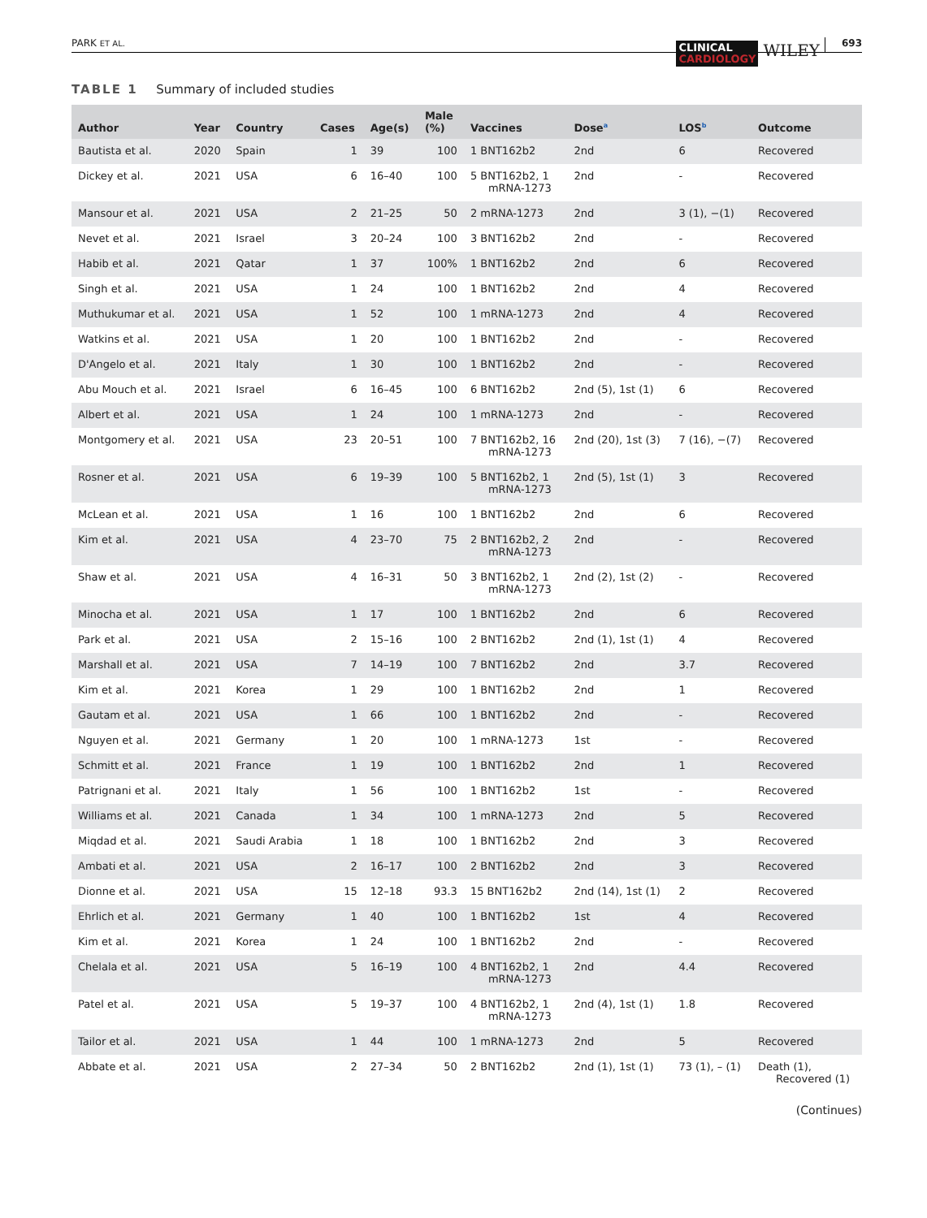PARK ET AL.
CLINICAL
CARDIOLOGY
WILEY
693
TABLE 1 Summary of included studies
| Author | Year | Country | Cases | Age(s) | Male (%) | Vaccines | Dose<sup>a</sup> | LOS<sup>b</sup> | Outcome |
| --- | --- | --- | --- | --- | --- | --- | --- | --- | --- |
| Bautista et al. | 2020 | Spain | 1 | 39 | 100 | 1 BNT162b2 | 2nd | 6 | Recovered |
| Dickey et al. | 2021 | USA | 6 | 16–40 | 100 | 5 BNT162b2, 1 mRNA-1273 | 2nd | - | Recovered |
| Mansour et al. | 2021 | USA | 2 | 21–25 | 50 | 2 mRNA-1273 | 2nd | 3 (1), −(1) | Recovered |
| Nevet et al. | 2021 | Israel | 3 | 20–24 | 100 | 3 BNT162b2 | 2nd | - | Recovered |
| Habib et al. | 2021 | Qatar | 1 | 37 | 100% | 1 BNT162b2 | 2nd | 6 | Recovered |
| Singh et al. | 2021 | USA | 1 | 24 | 100 | 1 BNT162b2 | 2nd | 4 | Recovered |
| Muthukumar et al. | 2021 | USA | 1 | 52 | 100 | 1 mRNA-1273 | 2nd | 4 | Recovered |
| Watkins et al. | 2021 | USA | 1 | 20 | 100 | 1 BNT162b2 | 2nd | - | Recovered |
| D'Angelo et al. | 2021 | Italy | 1 | 30 | 100 | 1 BNT162b2 | 2nd | - | Recovered |
| Abu Mouch et al. | 2021 | Israel | 6 | 16–45 | 100 | 6 BNT162b2 | 2nd (5), 1st (1) | 6 | Recovered |
| Albert et al. | 2021 | USA | 1 | 24 | 100 | 1 mRNA-1273 | 2nd | - | Recovered |
| Montgomery et al. | 2021 | USA | 23 | 20–51 | 100 | 7 BNT162b2, 16 mRNA-1273 | 2nd (20), 1st (3) | 7 (16), −(7) | Recovered |
| Rosner et al. | 2021 | USA | 6 | 19–39 | 100 | 5 BNT162b2, 1 mRNA-1273 | 2nd (5), 1st (1) | 3 | Recovered |
| McLean et al. | 2021 | USA | 1 | 16 | 100 | 1 BNT162b2 | 2nd | 6 | Recovered |
| Kim et al. | 2021 | USA | 4 | 23–70 | 75 | 2 BNT162b2, 2 mRNA-1273 | 2nd | - | Recovered |
| Shaw et al. | 2021 | USA | 4 | 16–31 | 50 | 3 BNT162b2, 1 mRNA-1273 | 2nd (2), 1st (2) | - | Recovered |
| Minocha et al. | 2021 | USA | 1 | 17 | 100 | 1 BNT162b2 | 2nd | 6 | Recovered |
| Park et al. | 2021 | USA | 2 | 15–16 | 100 | 2 BNT162b2 | 2nd (1), 1st (1) | 4 | Recovered |
| Marshall et al. | 2021 | USA | 7 | 14–19 | 100 | 7 BNT162b2 | 2nd | 3.7 | Recovered |
| Kim et al. | 2021 | Korea | 1 | 29 | 100 | 1 BNT162b2 | 2nd | 1 | Recovered |
| Gautam et al. | 2021 | USA | 1 | 66 | 100 | 1 BNT162b2 | 2nd | - | Recovered |
| Nguyen et al. | 2021 | Germany | 1 | 20 | 100 | 1 mRNA-1273 | 1st | - | Recovered |
| Schmitt et al. | 2021 | France | 1 | 19 | 100 | 1 BNT162b2 | 2nd | 1 | Recovered |
| Patrignani et al. | 2021 | Italy | 1 | 56 | 100 | 1 BNT162b2 | 1st | - | Recovered |
| Williams et al. | 2021 | Canada | 1 | 34 | 100 | 1 mRNA-1273 | 2nd | 5 | Recovered |
| Miqdad et al. | 2021 | Saudi Arabia | 1 | 18 | 100 | 1 BNT162b2 | 2nd | 3 | Recovered |
| Ambati et al. | 2021 | USA | 2 | 16–17 | 100 | 2 BNT162b2 | 2nd | 3 | Recovered |
| Dionne et al. | 2021 | USA | 15 | 12–18 | 93.3 | 15 BNT162b2 | 2nd (14), 1st (1) | 2 | Recovered |
| Ehrlich et al. | 2021 | Germany | 1 | 40 | 100 | 1 BNT162b2 | 1st | 4 | Recovered |
| Kim et al. | 2021 | Korea | 1 | 24 | 100 | 1 BNT162b2 | 2nd | - | Recovered |
| Chelala et al. | 2021 | USA | 5 | 16–19 | 100 | 4 BNT162b2, 1 mRNA-1273 | 2nd | 4.4 | Recovered |
| Patel et al. | 2021 | USA | 5 | 19–37 | 100 | 4 BNT162b2, 1 mRNA-1273 | 2nd (4), 1st (1) | 1.8 | Recovered |
| Tailor et al. | 2021 | USA | 1 | 44 | 100 | 1 mRNA-1273 | 2nd | 5 | Recovered |
| Abbate et al. | 2021 | USA | 2 | 27–34 | 50 | 2 BNT162b2 | 2nd (1), 1st (1) | 73 (1), – (1) | Death (1), Recovered (1) |
(Continues)